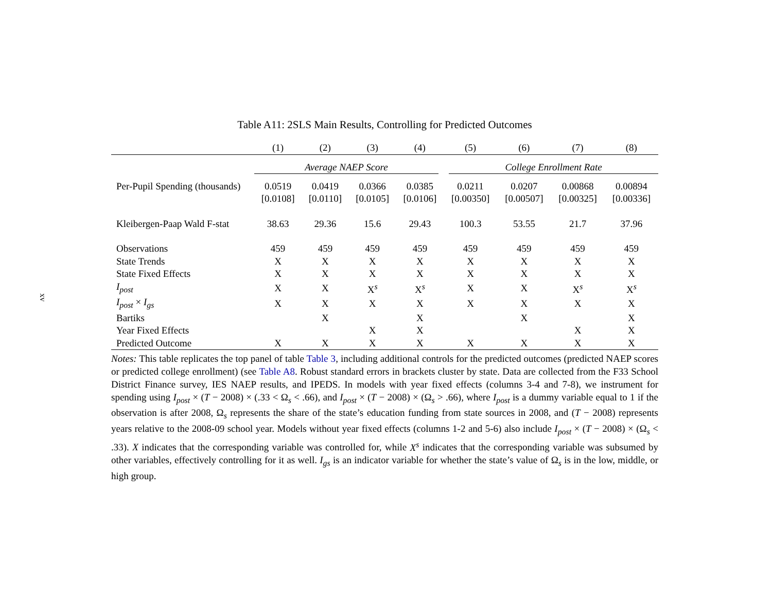xv
Table A11: 2SLS Main Results, Controlling for Predicted Outcomes
| | (1) | (2) | (3) | (4) | (5) | (6) | (7) | (8) |
| --- | --- | --- | --- | --- | --- | --- | --- | --- |
| | Average NAEP Score | | | | College Enrollment Rate | | | |
| Per-Pupil Spending (thousands) | 0.0519 | 0.0419 | 0.0366 | 0.0385 | 0.0211 | 0.0207 | 0.00868 | 0.00894 |
| | [0.0108] | [0.0110] | [0.0105] | [0.0106] | [0.00350] | [0.00507] | [0.00325] | [0.00336] |
| Kleibergen-Paap Wald F-stat | 38.63 | 29.36 | 15.6 | 29.43 | 100.3 | 53.55 | 21.7 | 37.96 |
| Observations | 459 | 459 | 459 | 459 | 459 | 459 | 459 | 459 |
| State Trends | X | X | X | X | X | X | X | X |
| State Fixed Effects | X | X | X | X | X | X | X | X |
| I<sub>post</sub> | X | X | X<sup>s</sup> | X<sup>s</sup> | X | X | X<sup>s</sup> | X<sup>s</sup> |
| I<sub>post</sub> × I<sub>gs</sub> | X | X | X | X | X | X | X | X |
| Bartiks | | X | | X | | X | | X |
| Year Fixed Effects | | | X | X | | | X | X |
| Predicted Outcome | X | X | X | X | X | X | X | X |
Notes: This table replicates the top panel of table Table 3, including additional controls for the predicted outcomes (predicted NAEP scores or predicted college enrollment) (see Table A8. Robust standard errors in brackets cluster by state. Data are collected from the F33 School District Finance survey, IES NAEP results, and IPEDS. In models with year fixed effects (columns 3-4 and 7-8), we instrument for spending using I<sub>post</sub> × (T − 2008) × (.33 < Ω<sub>s</sub> < .66), and I<sub>post</sub> × (T − 2008) × (Ω<sub>s</sub> > .66), where I<sub>post</sub> is a dummy variable equal to 1 if the observation is after 2008, Ω<sub>s</sub> represents the share of the state’s education funding from state sources in 2008, and (T − 2008) represents years relative to the 2008-09 school year. Models without year fixed effects (columns 1-2 and 5-6) also include I<sub>post</sub> × (T − 2008) × (Ω<sub>s</sub> < .33). X indicates that the corresponding variable was controlled for, while X<sup>s</sup> indicates that the corresponding variable was subsumed by other variables, effectively controlling for it as well. I<sub>gs</sub> is an indicator variable for whether the state’s value of Ω<sub>s</sub> is in the low, middle, or high group.